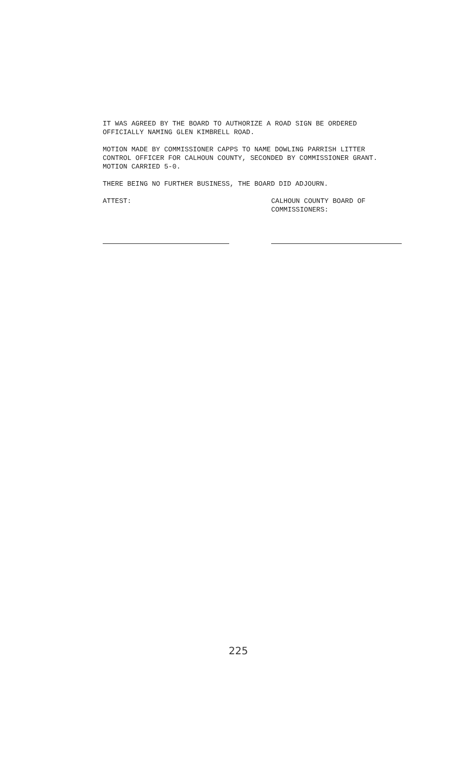IT WAS AGREED BY THE BOARD TO AUTHORIZE A ROAD SIGN BE ORDERED
OFFICIALLY NAMING GLEN KIMBRELL ROAD.
MOTION MADE BY COMMISSIONER CAPPS TO NAME DOWLING PARRISH LITTER
CONTROL OFFICER FOR CALHOUN COUNTY, SECONDED BY COMMISSIONER GRANT.
MOTION CARRIED 5-0.
THERE BEING NO FURTHER BUSINESS, THE BOARD DID ADJOURN.
ATTEST: CALHOUN COUNTY BOARD OF
COMMISSIONERS:
225